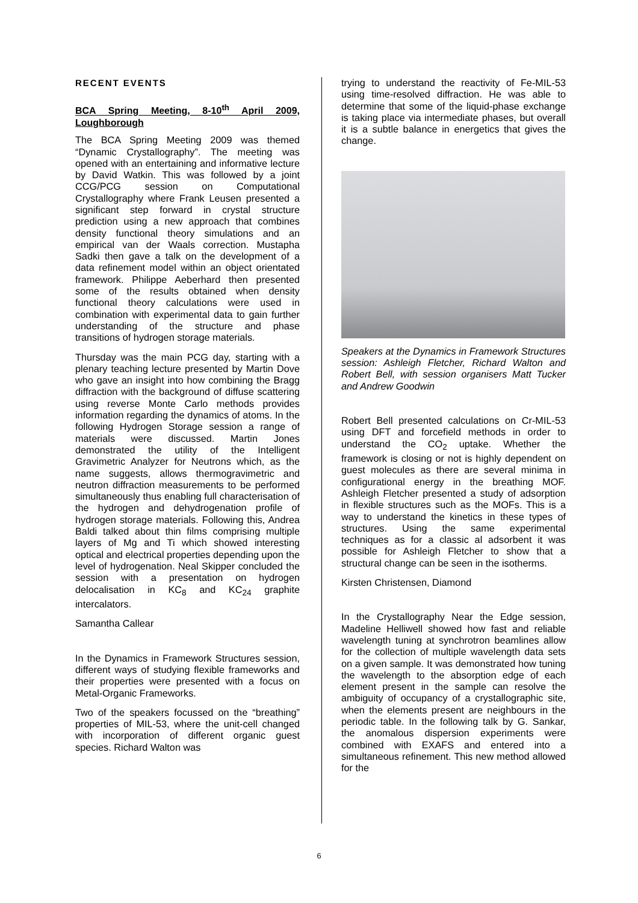RECENT EVENTS
BCA Spring Meeting, 8-10<sup>th</sup> April 2009, Loughborough
The BCA Spring Meeting 2009 was themed “Dynamic Crystallography”. The meeting was opened with an entertaining and informative lecture by David Watkin. This was followed by a joint CCG/PCG session on Computational Crystallography where Frank Leusen presented a significant step forward in crystal structure prediction using a new approach that combines density functional theory simulations and an empirical van der Waals correction. Mustapha Sadki then gave a talk on the development of a data refinement model within an object orientated framework. Philippe Aeberhard then presented some of the results obtained when density functional theory calculations were used in combination with experimental data to gain further understanding of the structure and phase transitions of hydrogen storage materials.
Thursday was the main PCG day, starting with a plenary teaching lecture presented by Martin Dove who gave an insight into how combining the Bragg diffraction with the background of diffuse scattering using reverse Monte Carlo methods provides information regarding the dynamics of atoms. In the following Hydrogen Storage session a range of materials were discussed. Martin Jones demonstrated the utility of the Intelligent Gravimetric Analyzer for Neutrons which, as the name suggests, allows thermogravimetric and neutron diffraction measurements to be performed simultaneously thus enabling full characterisation of the hydrogen and dehydrogenation profile of hydrogen storage materials. Following this, Andrea Baldi talked about thin films comprising multiple layers of Mg and Ti which showed interesting optical and electrical properties depending upon the level of hydrogenation. Neal Skipper concluded the session with a presentation on hydrogen delocalisation in KC<sub>8</sub> and KC<sub>24</sub> graphite intercalators.
Samantha Callear
In the Dynamics in Framework Structures session, different ways of studying flexible frameworks and their properties were presented with a focus on Metal-Organic Frameworks.
Two of the speakers focussed on the “breathing” properties of MIL-53, where the unit-cell changed with incorporation of different organic guest species. Richard Walton was
trying to understand the reactivity of Fe-MIL-53 using time-resolved diffraction. He was able to determine that some of the liquid-phase exchange is taking place via intermediate phases, but overall it is a subtle balance in energetics that gives the change.
Speakers at the Dynamics in Framework Structures session: Ashleigh Fletcher, Richard Walton and Robert Bell, with session organisers Matt Tucker and Andrew Goodwin
Robert Bell presented calculations on Cr-MIL-53 using DFT and forcefield methods in order to understand the CO<sub>2</sub> uptake. Whether the framework is closing or not is highly dependent on guest molecules as there are several minima in configurational energy in the breathing MOF. Ashleigh Fletcher presented a study of adsorption in flexible structures such as the MOFs. This is a way to understand the kinetics in these types of structures. Using the same experimental techniques as for a classic al adsorbent it was possible for Ashleigh Fletcher to show that a structural change can be seen in the isotherms.
Kirsten Christensen, Diamond
In the Crystallography Near the Edge session, Madeline Helliwell showed how fast and reliable wavelength tuning at synchrotron beamlines allow for the collection of multiple wavelength data sets on a given sample. It was demonstrated how tuning the wavelength to the absorption edge of each element present in the sample can resolve the ambiguity of occupancy of a crystallographic site, when the elements present are neighbours in the periodic table. In the following talk by G. Sankar, the anomalous dispersion experiments were combined with EXAFS and entered into a simultaneous refinement. This new method allowed for the
6